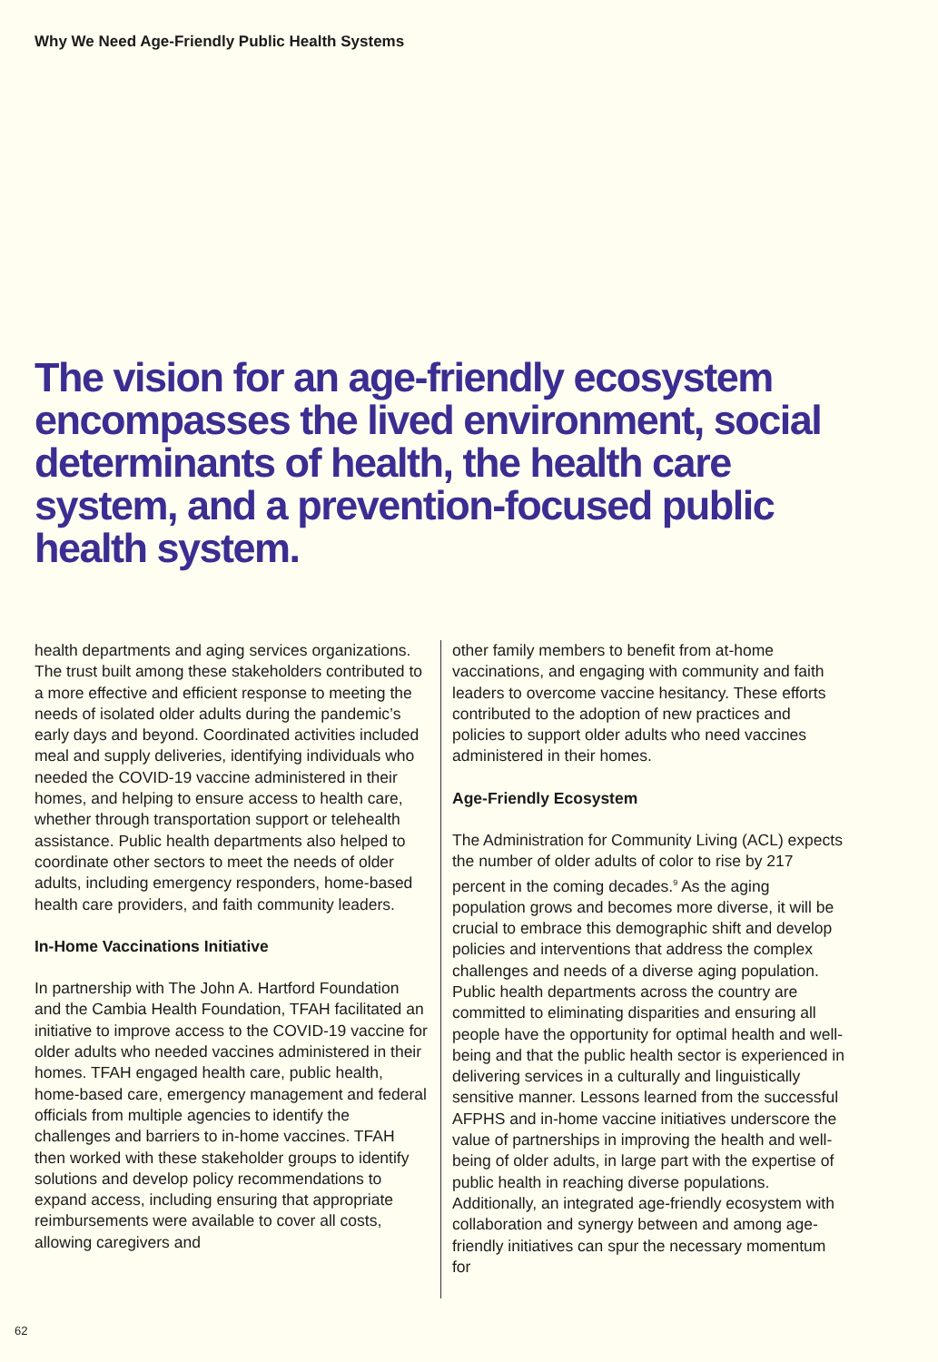Why We Need Age-Friendly Public Health Systems
The vision for an age-friendly ecosystem encompasses the lived environment, social determinants of health, the health care system, and a prevention-focused public health system.
health departments and aging services organizations. The trust built among these stakeholders contributed to a more effective and efficient response to meeting the needs of isolated older adults during the pandemic’s early days and beyond. Coordinated activities included meal and supply deliveries, identifying individuals who needed the COVID-19 vaccine administered in their homes, and helping to ensure access to health care, whether through transportation support or telehealth assistance. Public health departments also helped to coordinate other sectors to meet the needs of older adults, including emergency responders, home-based health care providers, and faith community leaders.
In-Home Vaccinations Initiative
In partnership with The John A. Hartford Foundation and the Cambia Health Foundation, TFAH facilitated an initiative to improve access to the COVID-19 vaccine for older adults who needed vaccines administered in their homes. TFAH engaged health care, public health, home-based care, emergency management and federal officials from multiple agencies to identify the challenges and barriers to in-home vaccines. TFAH then worked with these stakeholder groups to identify solutions and develop policy recommendations to expand access, including ensuring that appropriate reimbursements were available to cover all costs, allowing caregivers and
other family members to benefit from at-home vaccinations, and engaging with community and faith leaders to overcome vaccine hesitancy. These efforts contributed to the adoption of new practices and policies to support older adults who need vaccines administered in their homes.
Age-Friendly Ecosystem
The Administration for Community Living (ACL) expects the number of older adults of color to rise by 217 percent in the coming decades.<sup>9</sup> As the aging population grows and becomes more diverse, it will be crucial to embrace this demographic shift and develop policies and interventions that address the complex challenges and needs of a diverse aging population. Public health departments across the country are committed to eliminating disparities and ensuring all people have the opportunity for optimal health and well-being and that the public health sector is experienced in delivering services in a culturally and linguistically sensitive manner. Lessons learned from the successful AFPHS and in-home vaccine initiatives underscore the value of partnerships in improving the health and well-being of older adults, in large part with the expertise of public health in reaching diverse populations. Additionally, an integrated age-friendly ecosystem with collaboration and synergy between and among age-friendly initiatives can spur the necessary momentum for
62